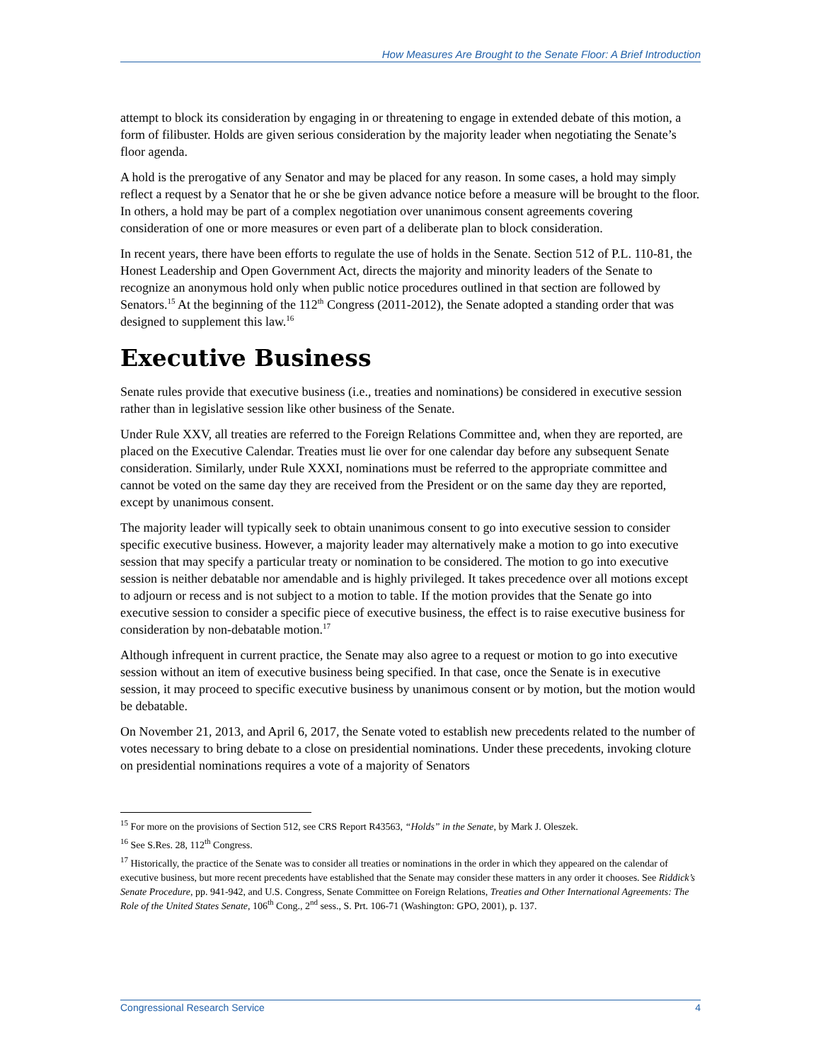How Measures Are Brought to the Senate Floor: A Brief Introduction
attempt to block its consideration by engaging in or threatening to engage in extended debate of this motion, a form of filibuster. Holds are given serious consideration by the majority leader when negotiating the Senate’s floor agenda.
A hold is the prerogative of any Senator and may be placed for any reason. In some cases, a hold may simply reflect a request by a Senator that he or she be given advance notice before a measure will be brought to the floor. In others, a hold may be part of a complex negotiation over unanimous consent agreements covering consideration of one or more measures or even part of a deliberate plan to block consideration.
In recent years, there have been efforts to regulate the use of holds in the Senate. Section 512 of P.L. 110-81, the Honest Leadership and Open Government Act, directs the majority and minority leaders of the Senate to recognize an anonymous hold only when public notice procedures outlined in that section are followed by Senators.<sup>15</sup> At the beginning of the 112<sup>th</sup> Congress (2011-2012), the Senate adopted a standing order that was designed to supplement this law.<sup>16</sup>
Executive Business
Senate rules provide that executive business (i.e., treaties and nominations) be considered in executive session rather than in legislative session like other business of the Senate.
Under Rule XXV, all treaties are referred to the Foreign Relations Committee and, when they are reported, are placed on the Executive Calendar. Treaties must lie over for one calendar day before any subsequent Senate consideration. Similarly, under Rule XXXI, nominations must be referred to the appropriate committee and cannot be voted on the same day they are received from the President or on the same day they are reported, except by unanimous consent.
The majority leader will typically seek to obtain unanimous consent to go into executive session to consider specific executive business. However, a majority leader may alternatively make a motion to go into executive session that may specify a particular treaty or nomination to be considered. The motion to go into executive session is neither debatable nor amendable and is highly privileged. It takes precedence over all motions except to adjourn or recess and is not subject to a motion to table. If the motion provides that the Senate go into executive session to consider a specific piece of executive business, the effect is to raise executive business for consideration by non-debatable motion.<sup>17</sup>
Although infrequent in current practice, the Senate may also agree to a request or motion to go into executive session without an item of executive business being specified. In that case, once the Senate is in executive session, it may proceed to specific executive business by unanimous consent or by motion, but the motion would be debatable.
On November 21, 2013, and April 6, 2017, the Senate voted to establish new precedents related to the number of votes necessary to bring debate to a close on presidential nominations. Under these precedents, invoking cloture on presidential nominations requires a vote of a majority of Senators
<sup>15</sup> For more on the provisions of Section 512, see CRS Report R43563, “Holds” in the Senate, by Mark J. Oleszek.
<sup>16</sup> See S.Res. 28, 112<sup>th</sup> Congress.
<sup>17</sup> Historically, the practice of the Senate was to consider all treaties or nominations in the order in which they appeared on the calendar of executive business, but more recent precedents have established that the Senate may consider these matters in any order it chooses. See Riddick’s Senate Procedure, pp. 941-942, and U.S. Congress, Senate Committee on Foreign Relations, Treaties and Other International Agreements: The Role of the United States Senate, 106<sup>th</sup> Cong., 2<sup>nd</sup> sess., S. Prt. 106-71 (Washington: GPO, 2001), p. 137.
Congressional Research Service 4